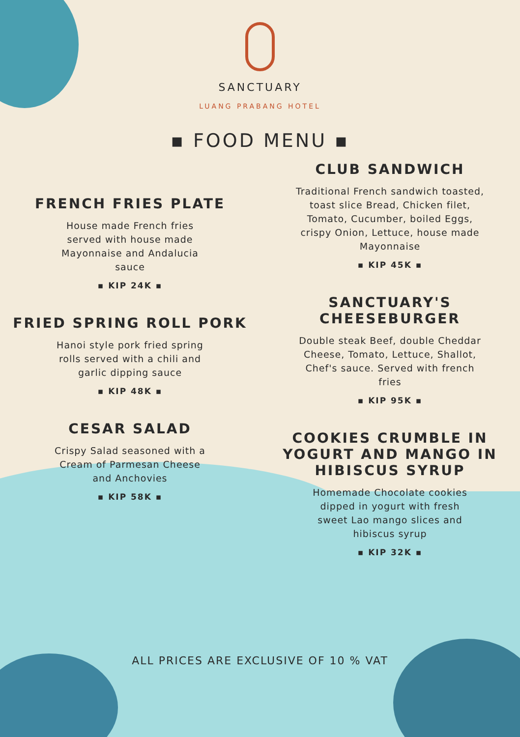SANCTUARY
LUANG PRABANG HOTEL
▪ FOOD MENU ▪
FRENCH FRIES PLATE
House made French fries served with house made Mayonnaise and Andalucia sauce
▪ KIP 24K ▪
FRIED SPRING ROLL PORK
Hanoi style pork fried spring rolls served with a chili and garlic dipping sauce
▪ KIP 48K ▪
CESAR SALAD
Crispy Salad seasoned with a Cream of Parmesan Cheese and Anchovies
▪ KIP 58K ▪
CLUB SANDWICH
Traditional French sandwich toasted, toast slice Bread, Chicken filet, Tomato, Cucumber, boiled Eggs, crispy Onion, Lettuce, house made Mayonnaise
▪ KIP 45K ▪
SANCTUARY'S
CHEESEBURGER
Double steak Beef, double Cheddar Cheese, Tomato, Lettuce, Shallot, Chef's sauce. Served with french fries
▪ KIP 95K ▪
COOKIES CRUMBLE IN
YOGURT AND MANGO IN
HIBISCUS SYRUP
Homemade Chocolate cookies dipped in yogurt with fresh sweet Lao mango slices and hibiscus syrup
▪ KIP 32K ▪
ALL PRICES ARE EXCLUSIVE OF 10 % VAT